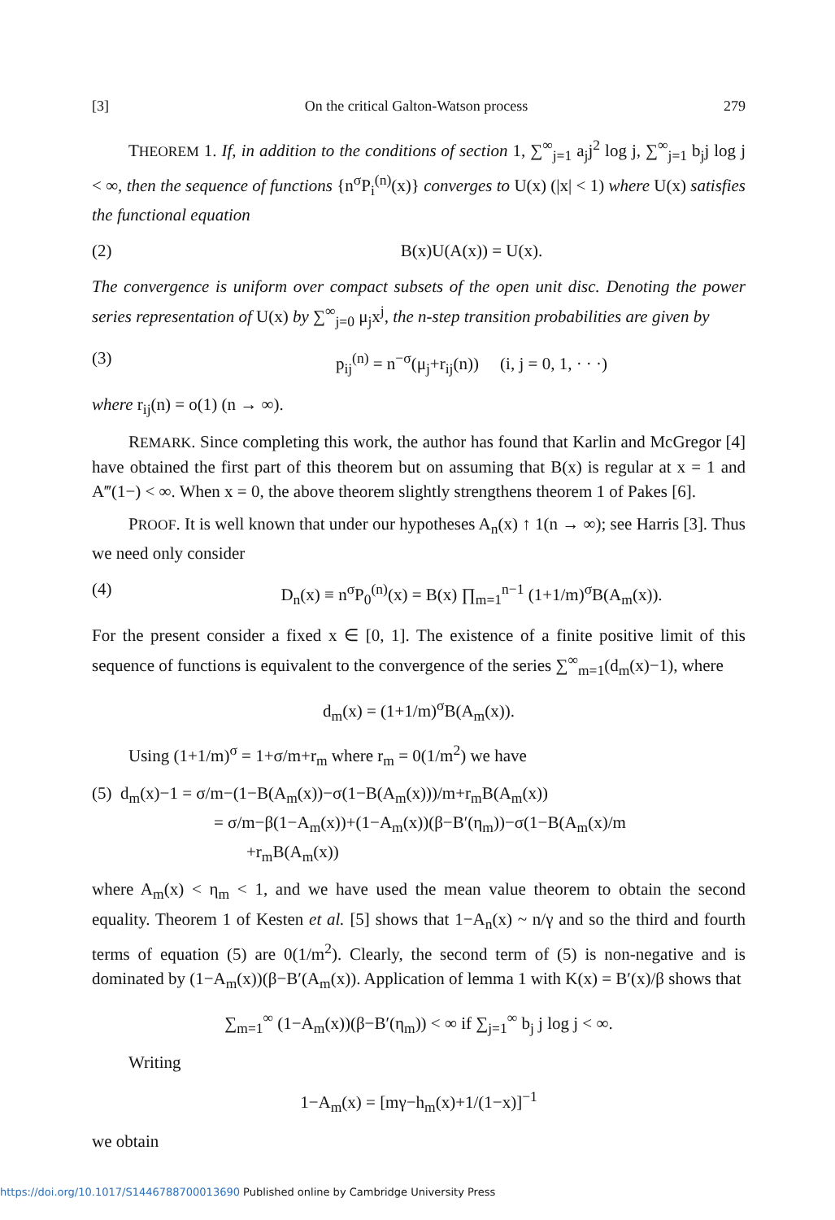[3] On the critical Galton-Watson process 279
THEOREM 1. If, in addition to the conditions of section 1, ∑<sup>∞</sup><sub>j=1</sub> a<sub>j</sub>j<sup>2</sup> log j, ∑<sup>∞</sup><sub>j=1</sub> b<sub>j</sub>j log j < ∞, then the sequence of functions {n<sup>σ</sup>P<sub>i</sub><sup>(n)</sup>(x)} converges to U(x) (|x| < 1) where U(x) satisfies the functional equation
(2) B(x)U(A(x)) = U(x).
The convergence is uniform over compact subsets of the open unit disc. Denoting the power series representation of U(x) by ∑<sup>∞</sup><sub>j=0</sub> μ<sub>j</sub>x<sup>j</sup>, the n-step transition probabilities are given by
(3) p<sub>ij</sub><sup>(n)</sup> = n<sup>−σ</sup>(μ<sub>j</sub>+r<sub>ij</sub>(n)) (i, j = 0, 1, · · ·)
where r<sub>ij</sub>(n) = o(1) (n → ∞).
REMARK. Since completing this work, the author has found that Karlin and McGregor [4] have obtained the first part of this theorem but on assuming that B(x) is regular at x = 1 and A‴(1−) < ∞. When x = 0, the above theorem slightly strengthens theorem 1 of Pakes [6].
PROOF. It is well known that under our hypotheses A<sub>n</sub>(x) ↑ 1(n → ∞); see Harris [3]. Thus we need only consider
(4) D<sub>n</sub>(x) ≡ n<sup>σ</sup>P<sub>0</sub><sup>(n)</sup>(x) = B(x) ∏<sub>m=1</sub><sup>n−1</sup> (1+1/m)<sup>σ</sup>B(A<sub>m</sub>(x)).
For the present consider a fixed x ∈ [0, 1]. The existence of a finite positive limit of this sequence of functions is equivalent to the convergence of the series ∑<sup>∞</sup><sub>m=1</sub>(d<sub>m</sub>(x)−1), where
d<sub>m</sub>(x) = (1+1/m)<sup>σ</sup>B(A<sub>m</sub>(x)).
Using (1+1/m)<sup>σ</sup> = 1+σ/m+r<sub>m</sub> where r<sub>m</sub> = 0(1/m<sup>2</sup>) we have
(5) d<sub>m</sub>(x)−1 = σ/m−(1−B(A<sub>m</sub>(x))−σ(1−B(A<sub>m</sub>(x)))/m+r<sub>m</sub>B(A<sub>m</sub>(x))
= σ/m−β(1−A<sub>m</sub>(x))+(1−A<sub>m</sub>(x))(β−B′(η<sub>m</sub>))−σ(1−B(A<sub>m</sub>(x)/m
+r<sub>m</sub>B(A<sub>m</sub>(x))
where A<sub>m</sub>(x) < η<sub>m</sub> < 1, and we have used the mean value theorem to obtain the second equality. Theorem 1 of Kesten et al. [5] shows that 1−A<sub>n</sub>(x) ~ n/γ and so the third and fourth terms of equation (5) are 0(1/m<sup>2</sup>). Clearly, the second term of (5) is non-negative and is dominated by (1−A<sub>m</sub>(x))(β−B′(A<sub>m</sub>(x)). Application of lemma 1 with K(x) = B′(x)/β shows that
∑<sub>m=1</sub><sup>∞</sup> (1−A<sub>m</sub>(x))(β−B′(η<sub>m</sub>)) < ∞ if ∑<sub>j=1</sub><sup>∞</sup> b<sub>j</sub> j log j < ∞.
Writing
1−A<sub>m</sub>(x) = [mγ−h<sub>m</sub>(x)+1/(1−x)]<sup>−1</sup>
we obtain
https://doi.org/10.1017/S1446788700013690 Published online by Cambridge University Press